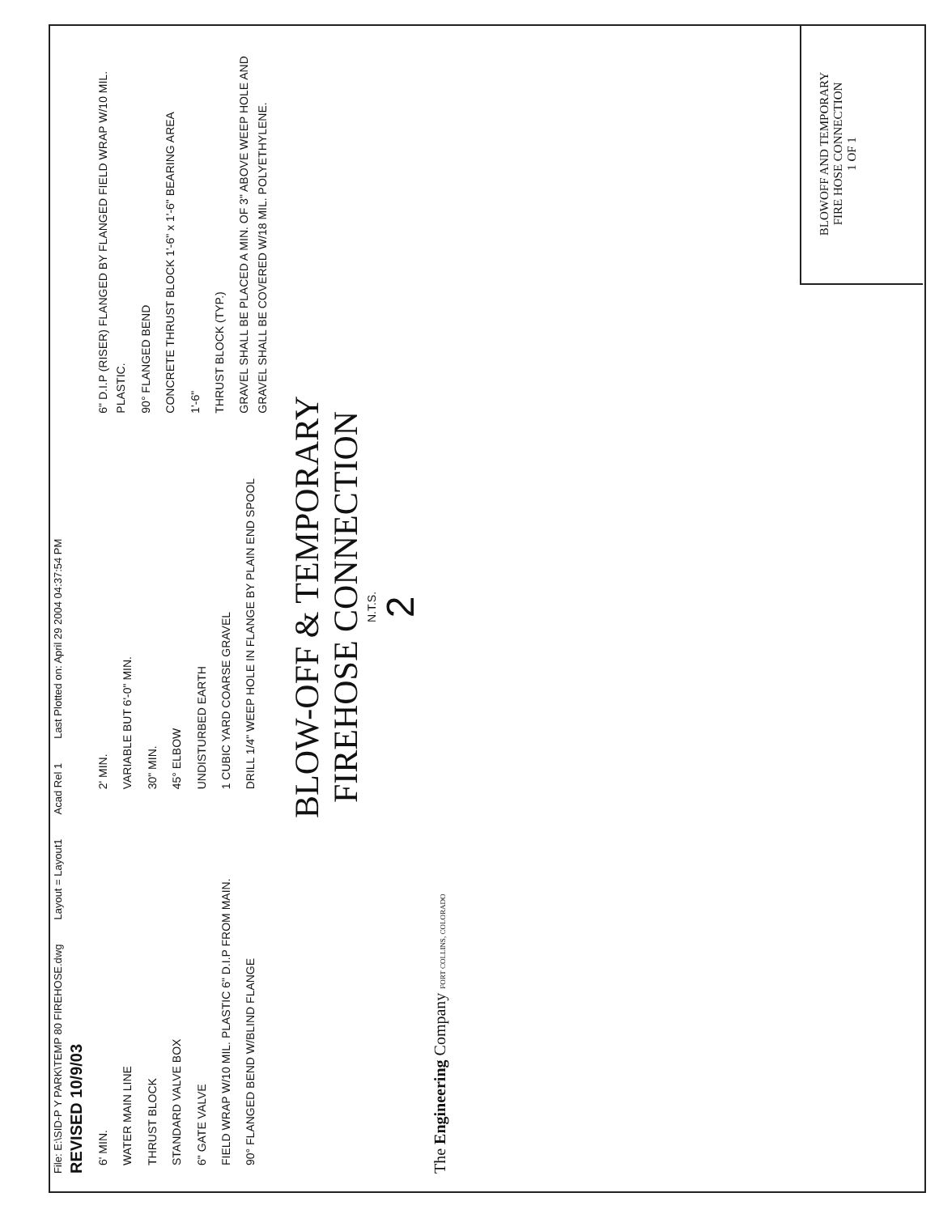File: E:\SID-P Y PARK\TEMP 80 FIREHOSE.dwg Layout = Layout1 Acad Rel 1 Last Plotted on: April 29 2004 04:37:54 PM
REVISED 10/9/03
6' MIN.
WATER MAIN LINE
THRUST BLOCK
STANDARD VALVE BOX
6" GATE VALVE
FIELD WRAP W/10 MIL. PLASTIC 6" D.I.P FROM MAIN.
90° FLANGED BEND W/BLIND FLANGE
2' MIN.
VARIABLE BUT 6'-0" MIN.
30" MIN.
45° ELBOW
UNDISTURBED EARTH
1 CUBIC YARD COARSE GRAVEL
DRILL 1/4" WEEP HOLE IN FLANGE BY PLAIN END SPOOL
6" D.I.P (RISER) FLANGED BY FLANGED FIELD WRAP W/10 MIL. PLASTIC.
90° FLANGED BEND
CONCRETE THRUST BLOCK 1'-6" x 1'-6" BEARING AREA
1'-6"
THRUST BLOCK (TYP.)
GRAVEL SHALL BE PLACED A MIN. OF 3" ABOVE WEEP HOLE AND GRAVEL SHALL BE COVERED W/18 MIL. POLYETHYLENE.
BLOW-OFF & TEMPORARY
FIREHOSE CONNECTION
N.T.S.
2
The Engineering Company FORT COLLINS, COLORADO
BLOWOFF AND TEMPORARY
FIRE HOSE CONNECTION
1 OF 1